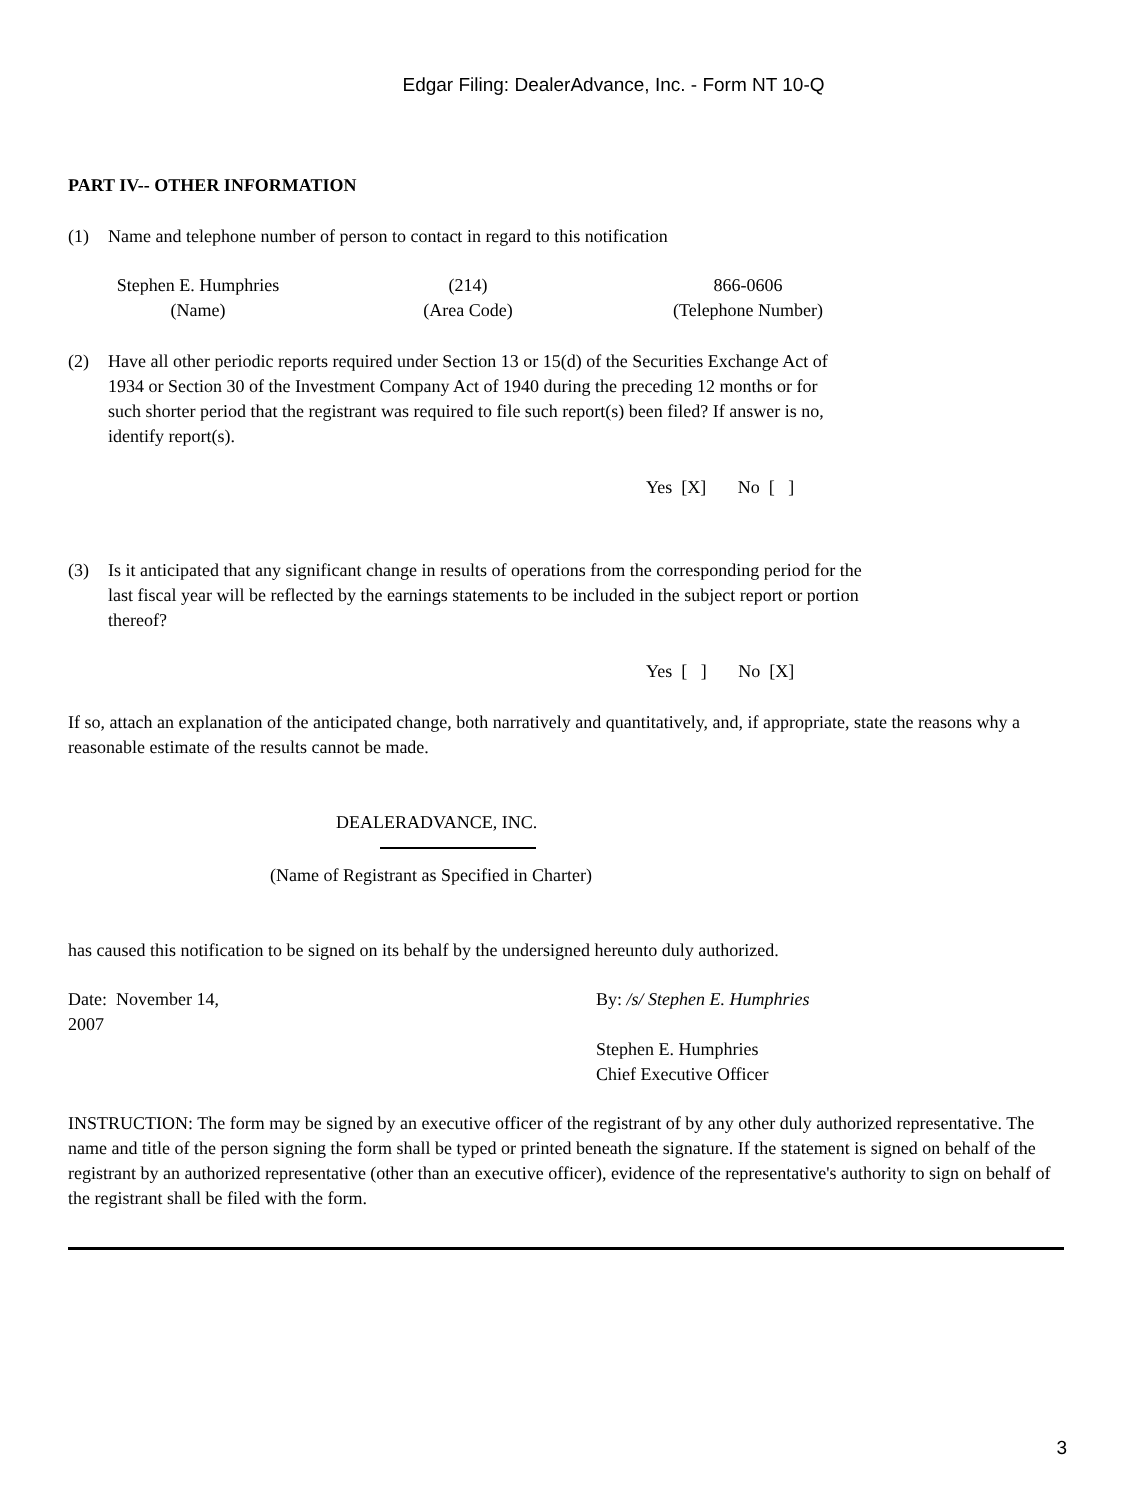Edgar Filing: DealerAdvance, Inc. - Form NT 10-Q
PART IV-- OTHER INFORMATION
(1) Name and telephone number of person to contact in regard to this notification
Stephen E. Humphries
(Name)
(214)
(Area Code)
866-0606
(Telephone Number)
(2) Have all other periodic reports required under Section 13 or 15(d) of the Securities Exchange Act of 1934 or Section 30 of the Investment Company Act of 1940 during the preceding 12 months or for such shorter period that the registrant was required to file such report(s) been filed? If answer is no, identify report(s).
Yes [X] No [ ]
(3) Is it anticipated that any significant change in results of operations from the corresponding period for the last fiscal year will be reflected by the earnings statements to be included in the subject report or portion thereof?
Yes [ ] No [X]
If so, attach an explanation of the anticipated change, both narratively and quantitatively, and, if appropriate, state the reasons why a reasonable estimate of the results cannot be made.
DEALERADVANCE, INC.
(Name of Registrant as Specified in Charter)
has caused this notification to be signed on its behalf by the undersigned hereunto duly authorized.
Date: November 14,
2007
By: /s/ Stephen E. Humphries
Stephen E. Humphries
Chief Executive Officer
INSTRUCTION: The form may be signed by an executive officer of the registrant of by any other duly authorized representative. The name and title of the person signing the form shall be typed or printed beneath the signature. If the statement is signed on behalf of the registrant by an authorized representative (other than an executive officer), evidence of the representative's authority to sign on behalf of the registrant shall be filed with the form.
3